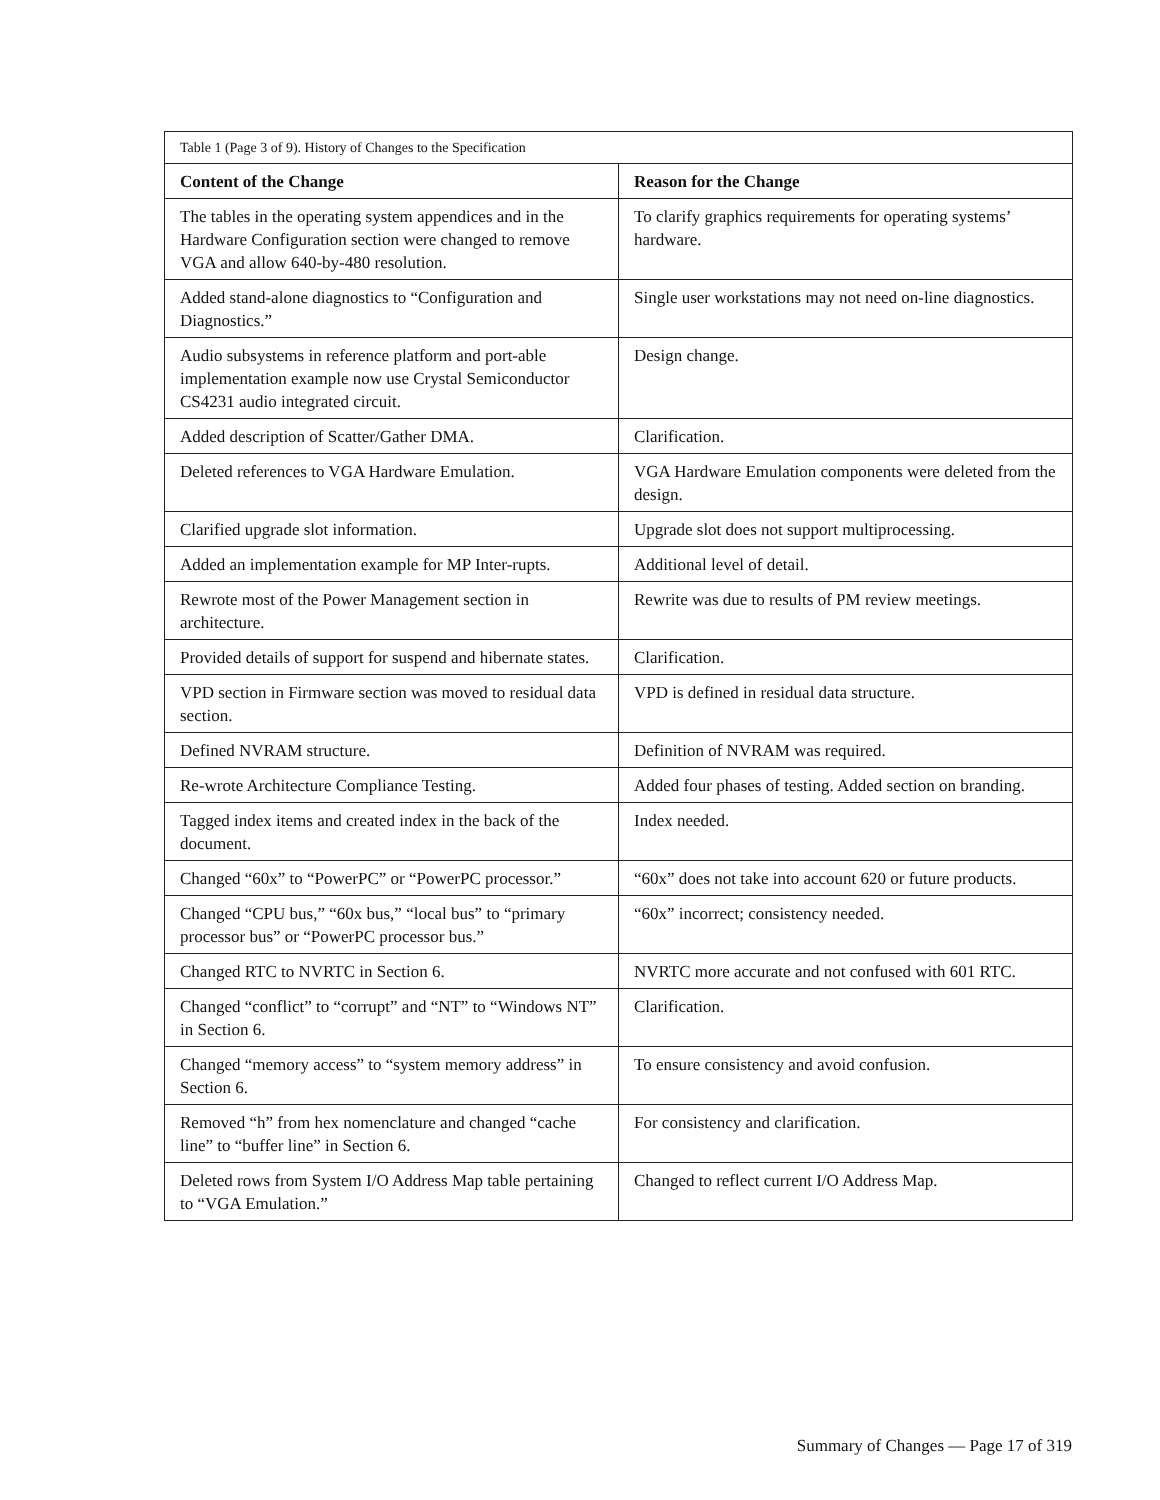| Table 1 (Page 3 of 9). History of Changes to the Specification | |
| Content of the Change | Reason for the Change |
| The tables in the operating system appendices and in the Hardware Configuration section were changed to remove VGA and allow 640-by-480 resolution. | To clarify graphics requirements for operating systems’ hardware. |
| Added stand-alone diagnostics to “Configuration and Diagnostics.” | Single user workstations may not need on-line diagnostics. |
| Audio subsystems in reference platform and port-able implementation example now use Crystal Semiconductor CS4231 audio integrated circuit. | Design change. |
| Added description of Scatter/Gather DMA. | Clarification. |
| Deleted references to VGA Hardware Emulation. | VGA Hardware Emulation components were deleted from the design. |
| Clarified upgrade slot information. | Upgrade slot does not support multiprocessing. |
| Added an implementation example for MP Inter-rupts. | Additional level of detail. |
| Rewrote most of the Power Management section in architecture. | Rewrite was due to results of PM review meetings. |
| Provided details of support for suspend and hibernate states. | Clarification. |
| VPD section in Firmware section was moved to residual data section. | VPD is defined in residual data structure. |
| Defined NVRAM structure. | Definition of NVRAM was required. |
| Re-wrote Architecture Compliance Testing. | Added four phases of testing. Added section on branding. |
| Tagged index items and created index in the back of the document. | Index needed. |
| Changed “60x” to “PowerPC” or “PowerPC processor.” | “60x” does not take into account 620 or future products. |
| Changed “CPU bus,” “60x bus,” “local bus” to “primary processor bus” or “PowerPC processor bus.” | “60x” incorrect; consistency needed. |
| Changed RTC to NVRTC in Section 6. | NVRTC more accurate and not confused with 601 RTC. |
| Changed “conflict” to “corrupt” and “NT” to “Windows NT” in Section 6. | Clarification. |
| Changed “memory access” to “system memory address” in Section 6. | To ensure consistency and avoid confusion. |
| Removed “h” from hex nomenclature and changed “cache line” to “buffer line” in Section 6. | For consistency and clarification. |
| Deleted rows from System I/O Address Map table pertaining to “VGA Emulation.” | Changed to reflect current I/O Address Map. |
Summary of Changes — Page 17 of 319